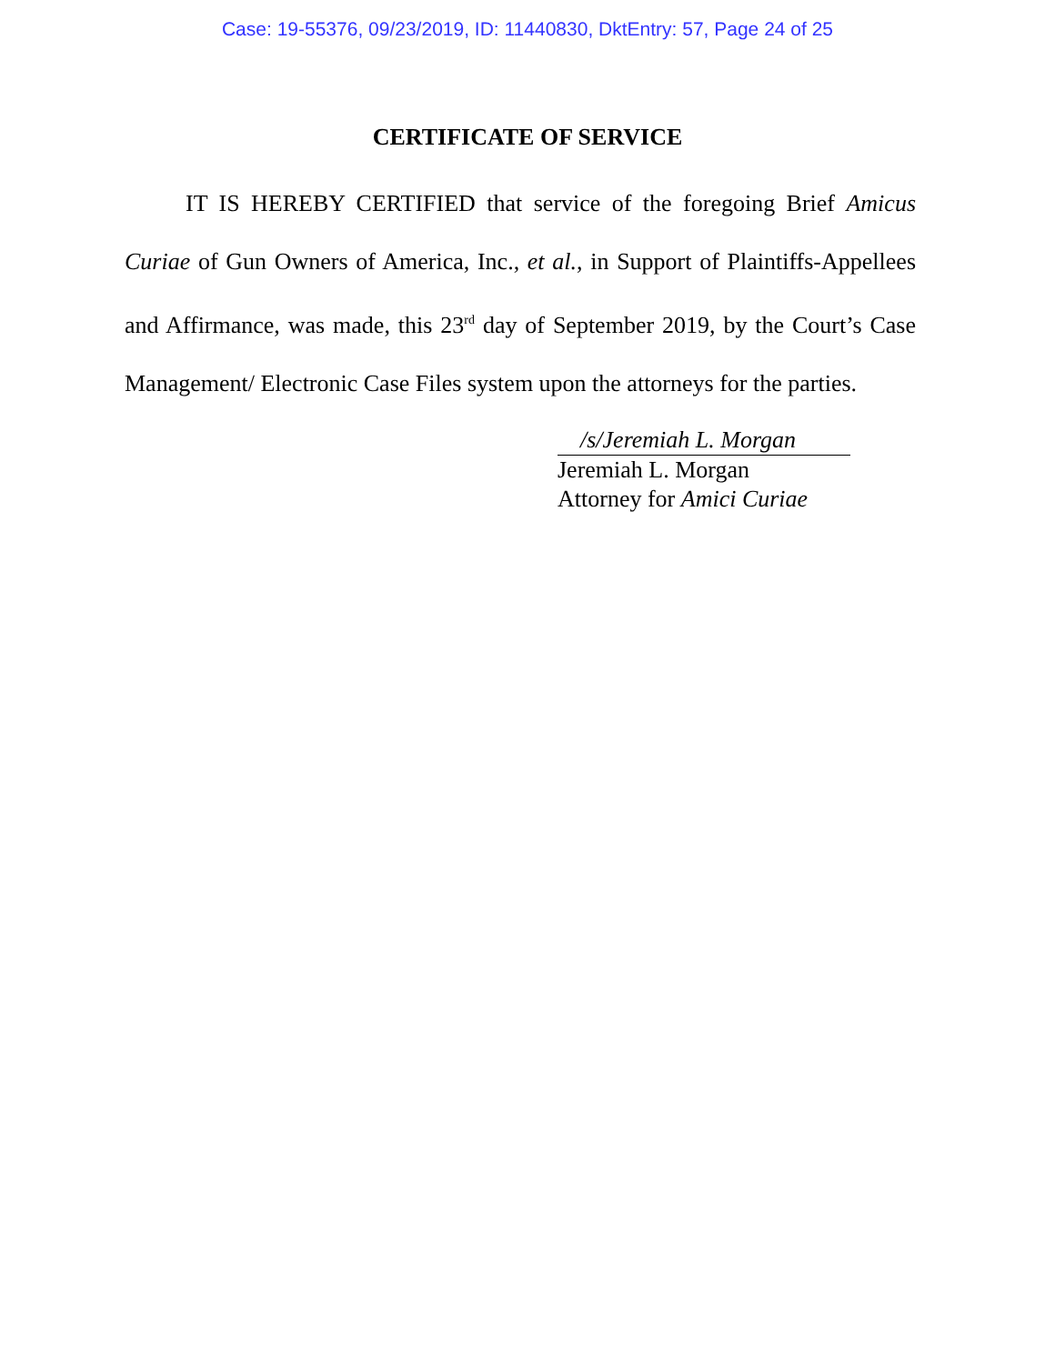Case: 19-55376, 09/23/2019, ID: 11440830, DktEntry: 57, Page 24 of 25
CERTIFICATE OF SERVICE
IT IS HEREBY CERTIFIED that service of the foregoing Brief Amicus Curiae of Gun Owners of America, Inc., et al., in Support of Plaintiffs-Appellees and Affirmance, was made, this 23<sup>rd</sup> day of September 2019, by the Court’s Case Management/ Electronic Case Files system upon the attorneys for the parties.
/s/Jeremiah L. Morgan
Jeremiah L. Morgan
Attorney for Amici Curiae